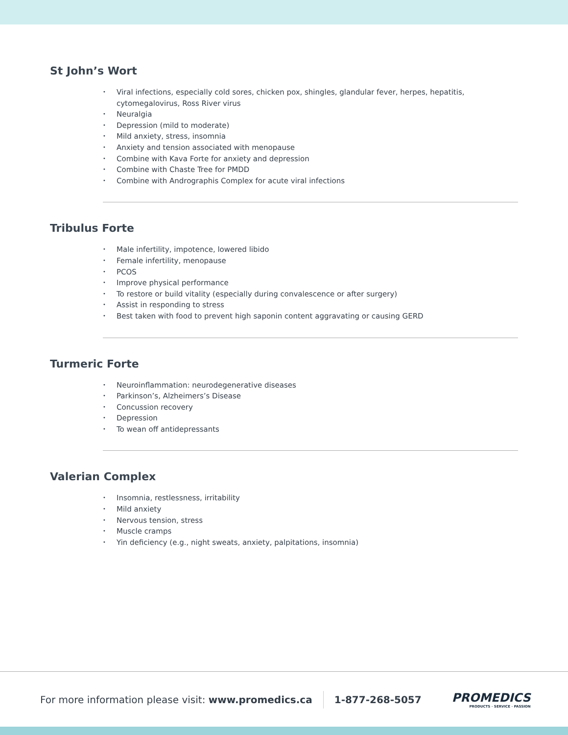St John’s Wort
• Viral infections, especially cold sores, chicken pox, shingles, glandular fever, herpes, hepatitis, cytomegalovirus, Ross River virus
• Neuralgia
• Depression (mild to moderate)
• Mild anxiety, stress, insomnia
• Anxiety and tension associated with menopause
• Combine with Kava Forte for anxiety and depression
• Combine with Chaste Tree for PMDD
• Combine with Andrographis Complex for acute viral infections
Tribulus Forte
• Male infertility, impotence, lowered libido
• Female infertility, menopause
• PCOS
• Improve physical performance
• To restore or build vitality (especially during convalescence or after surgery)
• Assist in responding to stress
• Best taken with food to prevent high saponin content aggravating or causing GERD
Turmeric Forte
• Neuroinflammation: neurodegenerative diseases
• Parkinson’s, Alzheimers’s Disease
• Concussion recovery
• Depression
• To wean off antidepressants
Valerian Complex
• Insomnia, restlessness, irritability
• Mild anxiety
• Nervous tension, stress
• Muscle cramps
• Yin deficiency (e.g., night sweats, anxiety, palpitations, insomnia)
For more information please visit: www.promedics.ca
1-877-268-5057
PROMEDICS
PRODUCTS · SERVICE · PASSION